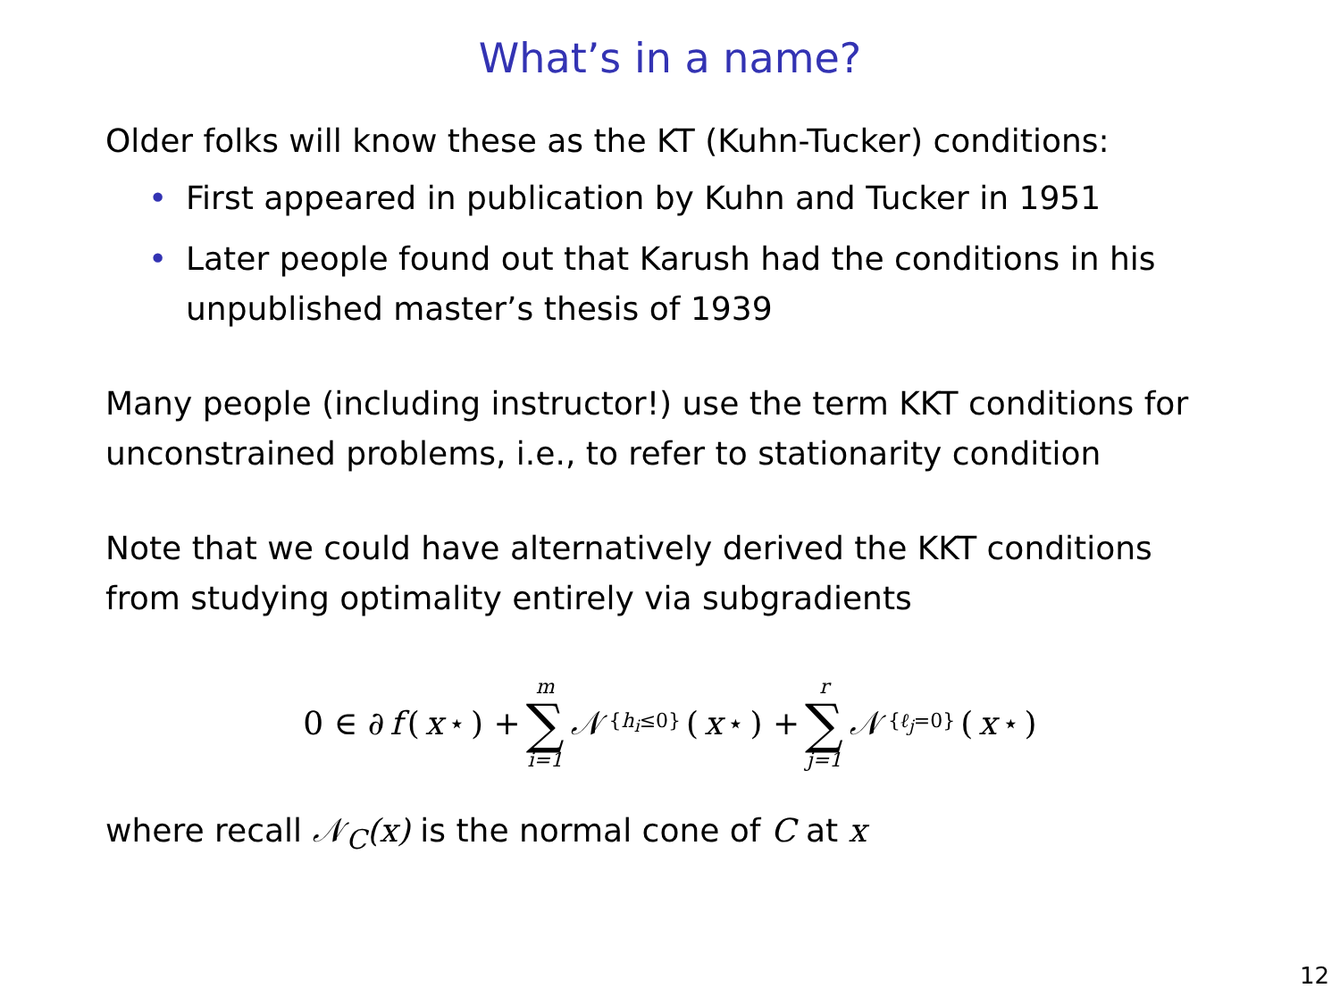What’s in a name?
Older folks will know these as the KT (Kuhn-Tucker) conditions:
• First appeared in publication by Kuhn and Tucker in 1951
• Later people found out that Karush had the conditions in his unpublished master’s thesis of 1939
Many people (including instructor!) use the term KKT conditions for unconstrained problems, i.e., to refer to stationarity condition
Note that we could have alternatively derived the KKT conditions from studying optimality entirely via subgradients
0 ∈ ∂ f (x<sup>⋆</sup>) + m ∑ i=1 𝒩<sub>{h<sub>i</sub>≤0}</sub>(x<sup>⋆</sup>) + r ∑ j=1 𝒩<sub>{ℓ<sub>j</sub>=0}</sub>(x<sup>⋆</sup>)
where recall 𝒩<sub>C</sub>(x) is the normal cone of C at x
12